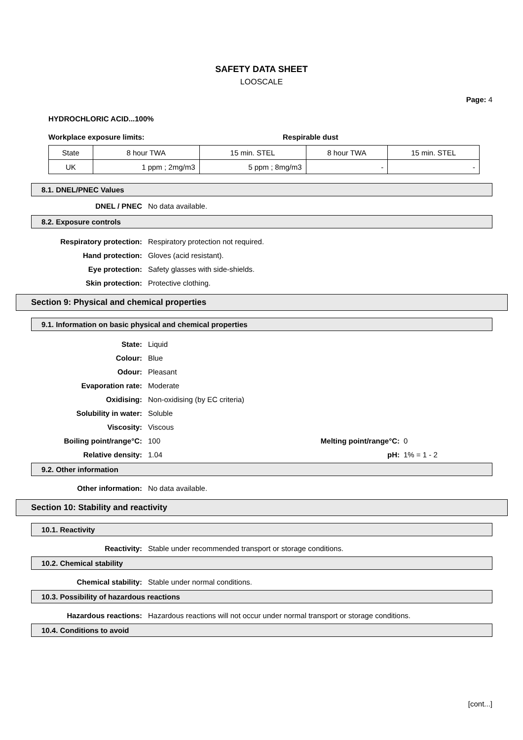SAFETY DATA SHEET
LOOSCALE
Page: 4
HYDROCHLORIC ACID...100%
Workplace exposure limits: Respirable dust
| State | 8 hour TWA | 15 min. STEL | 8 hour TWA | 15 min. STEL |
| UK | 1 ppm ; 2mg/m3 | 5 ppm ; 8mg/m3 | - | - |
8.1. DNEL/PNEC Values
DNEL / PNEC No data available.
8.2. Exposure controls
Respiratory protection: Respiratory protection not required.
Hand protection: Gloves (acid resistant).
Eye protection: Safety glasses with side-shields.
Skin protection: Protective clothing.
Section 9: Physical and chemical properties
9.1. Information on basic physical and chemical properties
State: Liquid
Colour: Blue
Odour: Pleasant
Evaporation rate: Moderate
Oxidising: Non-oxidising (by EC criteria)
Solubility in water: Soluble
Viscosity: Viscous
Boiling point/range°C: 100 Melting point/range°C:
0
Relative density: 1.04 pH: 1% = 1 - 2
9.2. Other information
Other information: No data available.
Section 10: Stability and reactivity
10.1. Reactivity
Reactivity: Stable under recommended transport or storage conditions.
10.2. Chemical stability
Chemical stability: Stable under normal conditions.
10.3. Possibility of hazardous reactions
Hazardous reactions: Hazardous reactions will not occur under normal transport or storage conditions.
10.4. Conditions to avoid
[cont...]